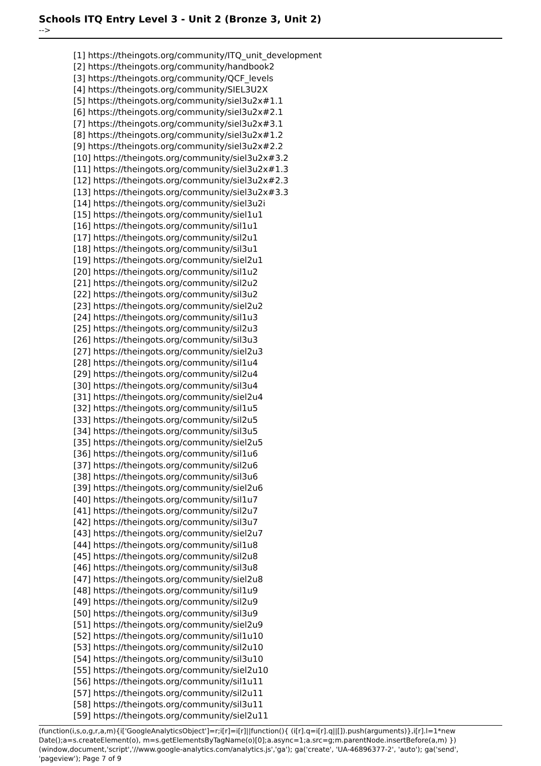Schools ITQ Entry Level 3 - Unit 2 (Bronze 3, Unit 2)
-->
[1] https://theingots.org/community/ITQ_unit_development
[2] https://theingots.org/community/handbook2
[3] https://theingots.org/community/QCF_levels
[4] https://theingots.org/community/SIEL3U2X
[5] https://theingots.org/community/siel3u2x#1.1
[6] https://theingots.org/community/siel3u2x#2.1
[7] https://theingots.org/community/siel3u2x#3.1
[8] https://theingots.org/community/siel3u2x#1.2
[9] https://theingots.org/community/siel3u2x#2.2
[10] https://theingots.org/community/siel3u2x#3.2
[11] https://theingots.org/community/siel3u2x#1.3
[12] https://theingots.org/community/siel3u2x#2.3
[13] https://theingots.org/community/siel3u2x#3.3
[14] https://theingots.org/community/siel3u2i
[15] https://theingots.org/community/siel1u1
[16] https://theingots.org/community/sil1u1
[17] https://theingots.org/community/sil2u1
[18] https://theingots.org/community/sil3u1
[19] https://theingots.org/community/siel2u1
[20] https://theingots.org/community/sil1u2
[21] https://theingots.org/community/sil2u2
[22] https://theingots.org/community/sil3u2
[23] https://theingots.org/community/siel2u2
[24] https://theingots.org/community/sil1u3
[25] https://theingots.org/community/sil2u3
[26] https://theingots.org/community/sil3u3
[27] https://theingots.org/community/siel2u3
[28] https://theingots.org/community/sil1u4
[29] https://theingots.org/community/sil2u4
[30] https://theingots.org/community/sil3u4
[31] https://theingots.org/community/siel2u4
[32] https://theingots.org/community/sil1u5
[33] https://theingots.org/community/sil2u5
[34] https://theingots.org/community/sil3u5
[35] https://theingots.org/community/siel2u5
[36] https://theingots.org/community/sil1u6
[37] https://theingots.org/community/sil2u6
[38] https://theingots.org/community/sil3u6
[39] https://theingots.org/community/siel2u6
[40] https://theingots.org/community/sil1u7
[41] https://theingots.org/community/sil2u7
[42] https://theingots.org/community/sil3u7
[43] https://theingots.org/community/siel2u7
[44] https://theingots.org/community/sil1u8
[45] https://theingots.org/community/sil2u8
[46] https://theingots.org/community/sil3u8
[47] https://theingots.org/community/siel2u8
[48] https://theingots.org/community/sil1u9
[49] https://theingots.org/community/sil2u9
[50] https://theingots.org/community/sil3u9
[51] https://theingots.org/community/siel2u9
[52] https://theingots.org/community/sil1u10
[53] https://theingots.org/community/sil2u10
[54] https://theingots.org/community/sil3u10
[55] https://theingots.org/community/siel2u10
[56] https://theingots.org/community/sil1u11
[57] https://theingots.org/community/sil2u11
[58] https://theingots.org/community/sil3u11
[59] https://theingots.org/community/siel2u11
(function(i,s,o,g,r,a,m){i['GoogleAnalyticsObject']=r;i[r]=i[r]||function(){ (i[r].q=i[r].q||[]).push(arguments)},i[r].l=1*new Date();a=s.createElement(o), m=s.getElementsByTagName(o)[0];a.async=1;a.src=g;m.parentNode.insertBefore(a,m) })(window,document,'script','//www.google-analytics.com/analytics.js','ga'); ga('create', 'UA-46896377-2', 'auto'); ga('send', 'pageview'); Page 7 of 9